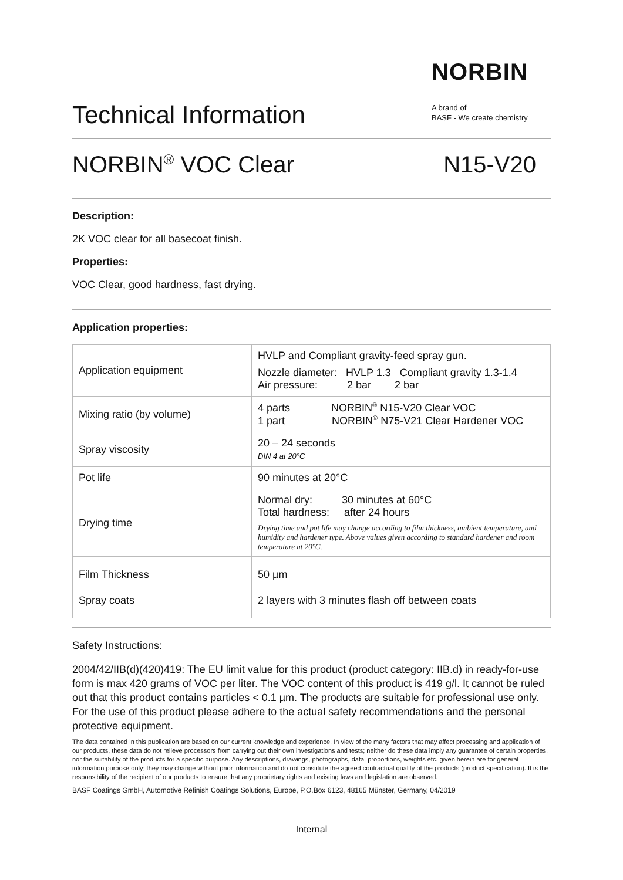NORBIN
A brand of
BASF - We create chemistry
Technical Information
NORBIN<sup>®</sup> VOC Clear N15-V20
Description:
2K VOC clear for all basecoat finish.
Properties:
VOC Clear, good hardness, fast drying.
Application properties:
| Application equipment | HVLP and Compliant gravity-feed spray gun. Nozzle diameter: HVLP 1.3 Compliant gravity 1.3-1.4 Air pressure: 2 bar 2 bar |
| Mixing ratio (by volume) | 4 parts NORBIN<sup>®</sup> N15-V20 Clear VOC 1 part NORBIN<sup>®</sup> N75-V21 Clear Hardener VOC |
| Spray viscosity | 20 – 24 seconds DIN 4 at 20°C |
| Pot life | 90 minutes at 20°C |
| Drying time | Normal dry: 30 minutes at 60°C Total hardness: after 24 hours Drying time and pot life may change according to film thickness, ambient temperature, and humidity and hardener type. Above values given according to standard hardener and room temperature at 20°C. |
| Film Thickness Spray coats | 50 µm 2 layers with 3 minutes flash off between coats |
Safety Instructions:
2004/42/IIB(d)(420)419: The EU limit value for this product (product category: IIB.d) in ready-for-use form is max 420 grams of VOC per liter. The VOC content of this product is 419 g/l. It cannot be ruled out that this product contains particles < 0.1 µm. The products are suitable for professional use only. For the use of this product please adhere to the actual safety recommendations and the personal protective equipment.
The data contained in this publication are based on our current knowledge and experience. In view of the many factors that may affect processing and application of our products, these data do not relieve processors from carrying out their own investigations and tests; neither do these data imply any guarantee of certain properties, nor the suitability of the products for a specific purpose. Any descriptions, drawings, photographs, data, proportions, weights etc. given herein are for general information purpose only; they may change without prior information and do not constitute the agreed contractual quality of the products (product specification). It is the responsibility of the recipient of our products to ensure that any proprietary rights and existing laws and legislation are observed.
BASF Coatings GmbH, Automotive Refinish Coatings Solutions, Europe, P.O.Box 6123, 48165 Münster, Germany, 04/2019
Internal